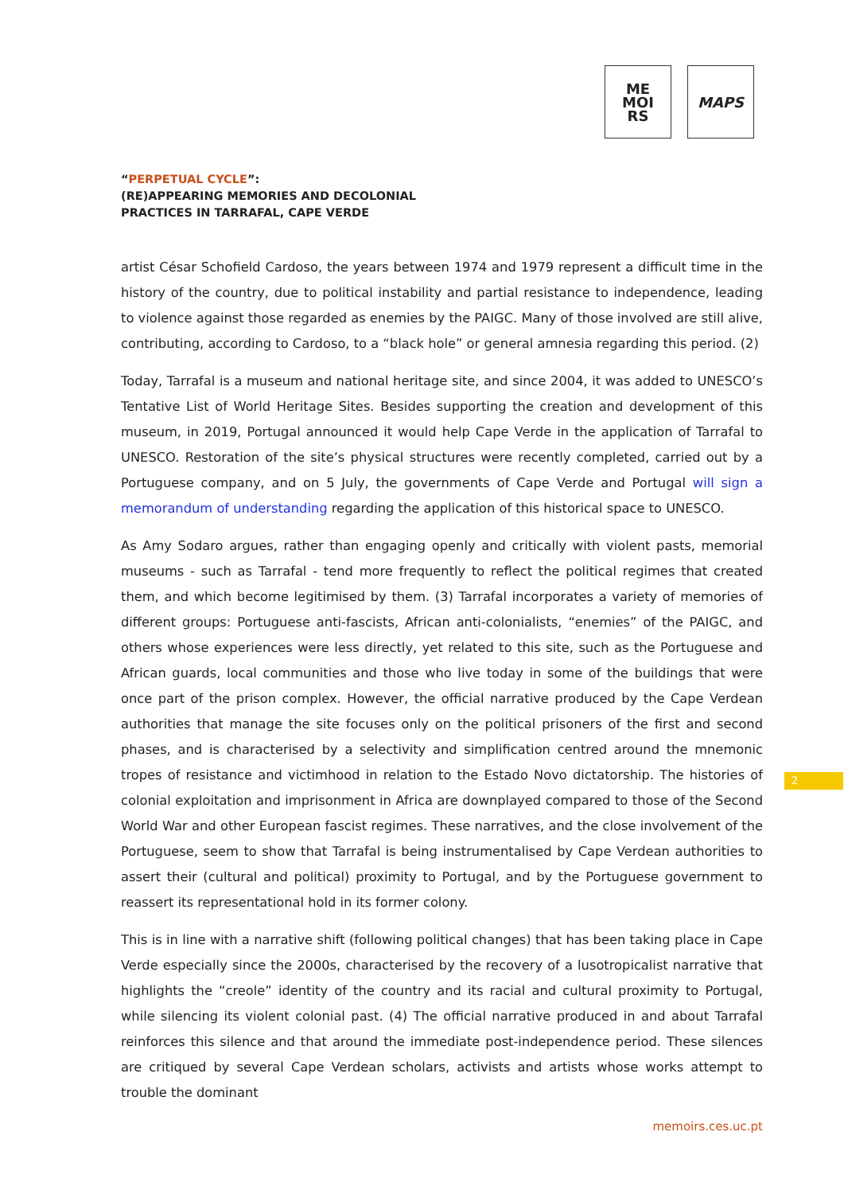ME
MOI
RS
MAPS
“PERPETUAL CYCLE”:
(RE)APPEARING MEMORIES AND DECOLONIAL
PRACTICES IN TARRAFAL, CAPE VERDE
artist César Schofield Cardoso, the years between 1974 and 1979 represent a difficult time in the history of the country, due to political instability and partial resistance to independence, leading to violence against those regarded as enemies by the PAIGC. Many of those involved are still alive, contributing, according to Cardoso, to a “black hole” or general amnesia regarding this period. (2)
Today, Tarrafal is a museum and national heritage site, and since 2004, it was added to UNESCO’s Tentative List of World Heritage Sites. Besides supporting the creation and development of this museum, in 2019, Portugal announced it would help Cape Verde in the application of Tarrafal to UNESCO. Restoration of the site’s physical structures were recently completed, carried out by a Portuguese company, and on 5 July, the governments of Cape Verde and Portugal will sign a memorandum of understanding regarding the application of this historical space to UNESCO.
As Amy Sodaro argues, rather than engaging openly and critically with violent pasts, memorial museums - such as Tarrafal - tend more frequently to reflect the political regimes that created them, and which become legitimised by them. (3) Tarrafal incorporates a variety of memories of different groups: Portuguese anti-fascists, African anti-colonialists, “enemies” of the PAIGC, and others whose experiences were less directly, yet related to this site, such as the Portuguese and African guards, local communities and those who live today in some of the buildings that were once part of the prison complex. However, the official narrative produced by the Cape Verdean authorities that manage the site focuses only on the political prisoners of the first and second phases, and is characterised by a selectivity and simplification centred around the mnemonic tropes of resistance and victimhood in relation to the Estado Novo dictatorship. The histories of colonial exploitation and imprisonment in Africa are downplayed compared to those of the Second World War and other European fascist regimes. These narratives, and the close involvement of the Portuguese, seem to show that Tarrafal is being instrumentalised by Cape Verdean authorities to assert their (cultural and political) proximity to Portugal, and by the Portuguese government to reassert its representational hold in its former colony.
This is in line with a narrative shift (following political changes) that has been taking place in Cape Verde especially since the 2000s, characterised by the recovery of a lusotropicalist narrative that highlights the “creole” identity of the country and its racial and cultural proximity to Portugal, while silencing its violent colonial past. (4) The official narrative produced in and about Tarrafal reinforces this silence and that around the immediate post-independence period. These silences are critiqued by several Cape Verdean scholars, activists and artists whose works attempt to trouble the dominant
2
memoirs.ces.uc.pt